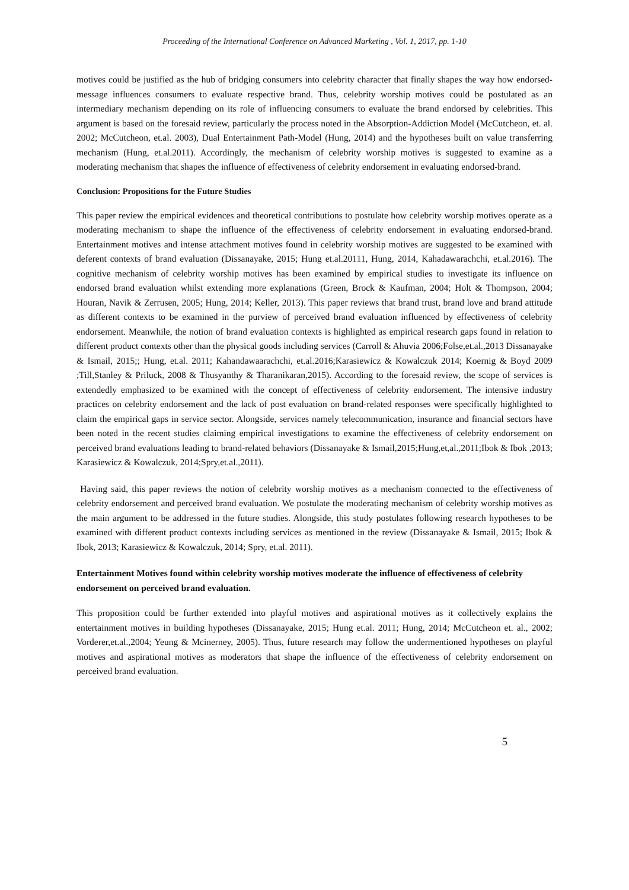Proceeding of the International Conference on Advanced Marketing , Vol. 1, 2017, pp. 1-10
motives could be justified as the hub of bridging consumers into celebrity character that finally shapes the way how endorsed- message influences consumers to evaluate respective brand. Thus, celebrity worship motives could be postulated as an intermediary mechanism depending on its role of influencing consumers to evaluate the brand endorsed by celebrities. This argument is based on the foresaid review, particularly the process noted in the Absorption-Addiction Model (McCutcheon, et. al. 2002; McCutcheon, et.al. 2003), Dual Entertainment Path-Model (Hung, 2014) and the hypotheses built on value transferring mechanism (Hung, et.al.2011). Accordingly, the mechanism of celebrity worship motives is suggested to examine as a moderating mechanism that shapes the influence of effectiveness of celebrity endorsement in evaluating endorsed-brand.
Conclusion: Propositions for the Future Studies
This paper review the empirical evidences and theoretical contributions to postulate how celebrity worship motives operate as a moderating mechanism to shape the influence of the effectiveness of celebrity endorsement in evaluating endorsed-brand. Entertainment motives and intense attachment motives found in celebrity worship motives are suggested to be examined with deferent contexts of brand evaluation (Dissanayake, 2015; Hung et.al.20111, Hung, 2014, Kahadawarachchi, et.al.2016). The cognitive mechanism of celebrity worship motives has been examined by empirical studies to investigate its influence on endorsed brand evaluation whilst extending more explanations (Green, Brock & Kaufman, 2004; Holt & Thompson, 2004; Houran, Navik & Zerrusen, 2005; Hung, 2014; Keller, 2013). This paper reviews that brand trust, brand love and brand attitude as different contexts to be examined in the purview of perceived brand evaluation influenced by effectiveness of celebrity endorsement. Meanwhile, the notion of brand evaluation contexts is highlighted as empirical research gaps found in relation to different product contexts other than the physical goods including services (Carroll & Ahuvia 2006;Folse,et.al.,2013 Dissanayake & Ismail, 2015;; Hung, et.al. 2011; Kahandawaarachchi, et.al.2016;Karasiewicz & Kowalczuk 2014; Koernig & Boyd 2009 ;Till,Stanley & Priluck, 2008 & Thusyanthy & Tharanikaran,2015). According to the foresaid review, the scope of services is extendedly emphasized to be examined with the concept of effectiveness of celebrity endorsement. The intensive industry practices on celebrity endorsement and the lack of post evaluation on brand-related responses were specifically highlighted to claim the empirical gaps in service sector. Alongside, services namely telecommunication, insurance and financial sectors have been noted in the recent studies claiming empirical investigations to examine the effectiveness of celebrity endorsement on perceived brand evaluations leading to brand-related behaviors (Dissanayake & Ismail,2015;Hung,et,al.,2011;Ibok & Ibok ,2013; Karasiewicz & Kowalczuk, 2014;Spry,et.al.,2011).
Having said, this paper reviews the notion of celebrity worship motives as a mechanism connected to the effectiveness of celebrity endorsement and perceived brand evaluation. We postulate the moderating mechanism of celebrity worship motives as the main argument to be addressed in the future studies. Alongside, this study postulates following research hypotheses to be examined with different product contexts including services as mentioned in the review (Dissanayake & Ismail, 2015; Ibok & Ibok, 2013; Karasiewicz & Kowalczuk, 2014; Spry, et.al. 2011).
Entertainment Motives found within celebrity worship motives moderate the influence of effectiveness of celebrity endorsement on perceived brand evaluation.
This proposition could be further extended into playful motives and aspirational motives as it collectively explains the entertainment motives in building hypotheses (Dissanayake, 2015; Hung et.al. 2011; Hung, 2014; McCutcheon et. al., 2002; Vorderer,et.al.,2004; Yeung & Mcinerney, 2005). Thus, future research may follow the undermentioned hypotheses on playful motives and aspirational motives as moderators that shape the influence of the effectiveness of celebrity endorsement on perceived brand evaluation.
5